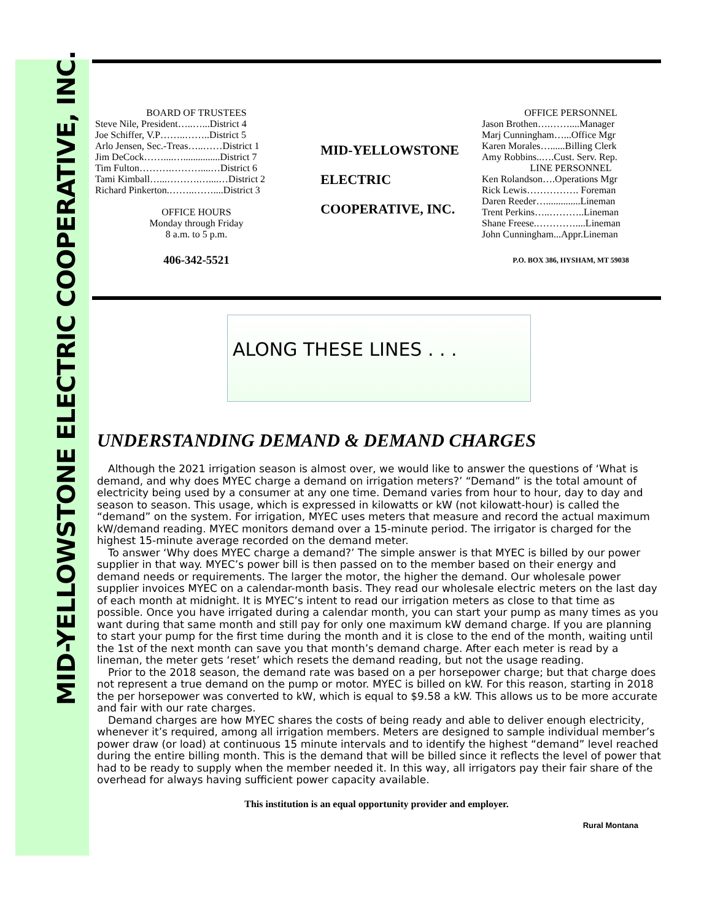MID-YELLOWSTONE ELECTRIC COOPERATIVE, INC.
BOARD OF TRUSTEES
Steve Nile, President…..…...District 4
Joe Schiffer, V.P……..……..District 5
Arlo Jensen, Sec.-Treas…..……District 1
Jim DeCock……....…...............District 7
Tim Fulton……….………....…District 6
Tami Kimball…...……….…....…District 2
Richard Pinkerton.……..……....District 3
OFFICE HOURS
Monday through Friday
8 a.m. to 5 p.m.
406-342-5521
MID-YELLOWSTONE
ELECTRIC
COOPERATIVE, INC.
OFFICE PERSONNEL
Jason Brothen….……....Manager
Marj Cunningham…...Office Mgr
Karen Morales…......Billing Clerk
Amy Robbins..….Cust. Serv. Rep.
LINE PERSONNEL
Ken Rolandson….Operations Mgr
Rick Lewis……………. Foreman
Daren Reeder…..............Lineman
Trent Perkins…..………..Lineman
Shane Freese.…………....Lineman
John Cunningham...Appr.Lineman
P.O. BOX 386, HYSHAM, MT 59038
ALONG THESE LINES . . .
UNDERSTANDING DEMAND & DEMAND CHARGES
Although the 2021 irrigation season is almost over, we would like to answer the questions of ‘What is demand, and why does MYEC charge a demand on irrigation meters?’ “Demand” is the total amount of electricity being used by a consumer at any one time. Demand varies from hour to hour, day to day and season to season. This usage, which is expressed in kilowatts or kW (not kilowatt-hour) is called the “demand” on the system. For irrigation, MYEC uses meters that measure and record the actual maximum kW/demand reading. MYEC monitors demand over a 15-minute period. The irrigator is charged for the highest 15-minute average recorded on the demand meter.
To answer ‘Why does MYEC charge a demand?’ The simple answer is that MYEC is billed by our power supplier in that way. MYEC’s power bill is then passed on to the member based on their energy and demand needs or requirements. The larger the motor, the higher the demand. Our wholesale power supplier invoices MYEC on a calendar-month basis. They read our wholesale electric meters on the last day of each month at midnight. It is MYEC’s intent to read our irrigation meters as close to that time as possible. Once you have irrigated during a calendar month, you can start your pump as many times as you want during that same month and still pay for only one maximum kW demand charge. If you are planning to start your pump for the first time during the month and it is close to the end of the month, waiting until the 1st of the next month can save you that month’s demand charge. After each meter is read by a lineman, the meter gets ‘reset’ which resets the demand reading, but not the usage reading.
Prior to the 2018 season, the demand rate was based on a per horsepower charge; but that charge does not represent a true demand on the pump or motor. MYEC is billed on kW. For this reason, starting in 2018 the per horsepower was converted to kW, which is equal to $9.58 a kW. This allows us to be more accurate and fair with our rate charges.
Demand charges are how MYEC shares the costs of being ready and able to deliver enough electricity, whenever it’s required, among all irrigation members. Meters are designed to sample individual member’s power draw (or load) at continuous 15 minute intervals and to identify the highest “demand” level reached during the entire billing month. This is the demand that will be billed since it reflects the level of power that had to be ready to supply when the member needed it. In this way, all irrigators pay their fair share of the overhead for always having sufficient power capacity available.
This institution is an equal opportunity provider and employer.
Rural Montana